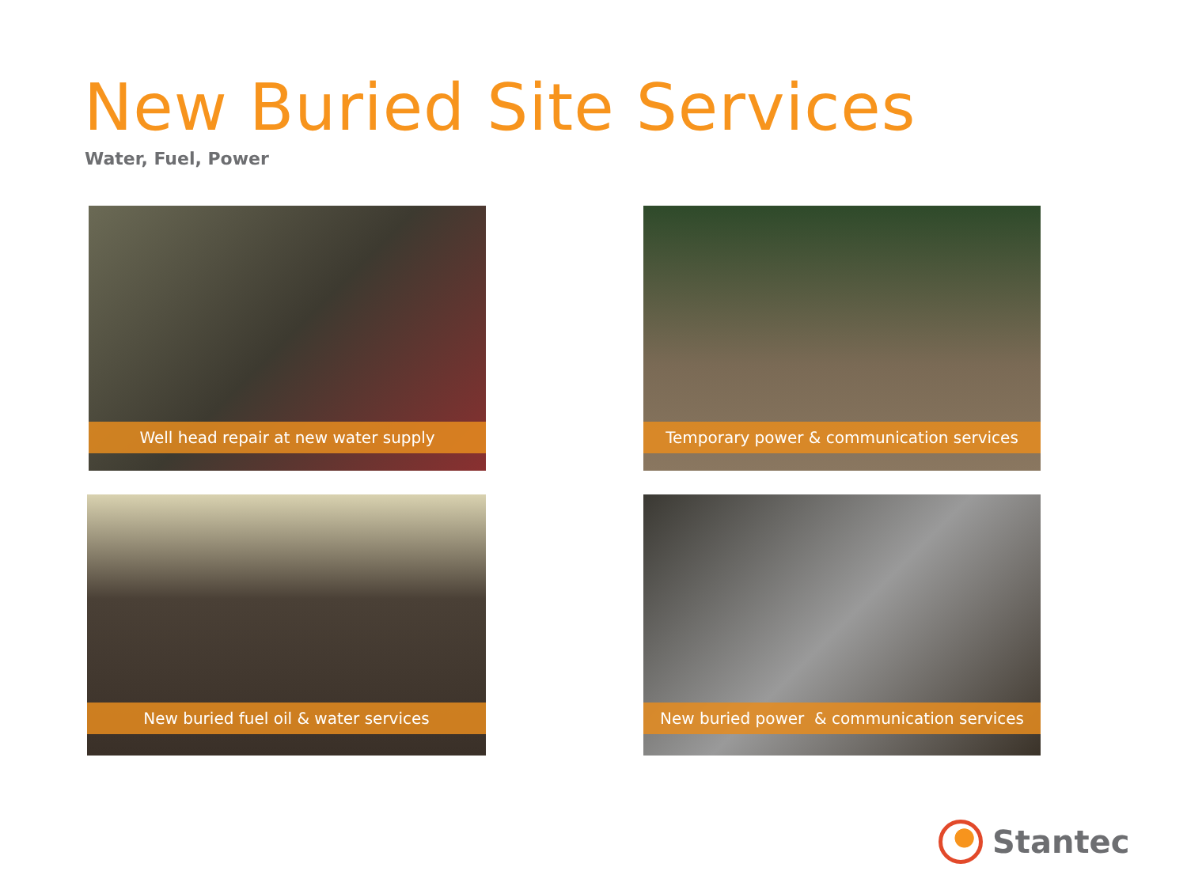New Buried Site Services
Water, Fuel, Power
Well head repair at new water supply Temporary power & communication services
New buried fuel oil & water services New buried power & communication services
Stantec